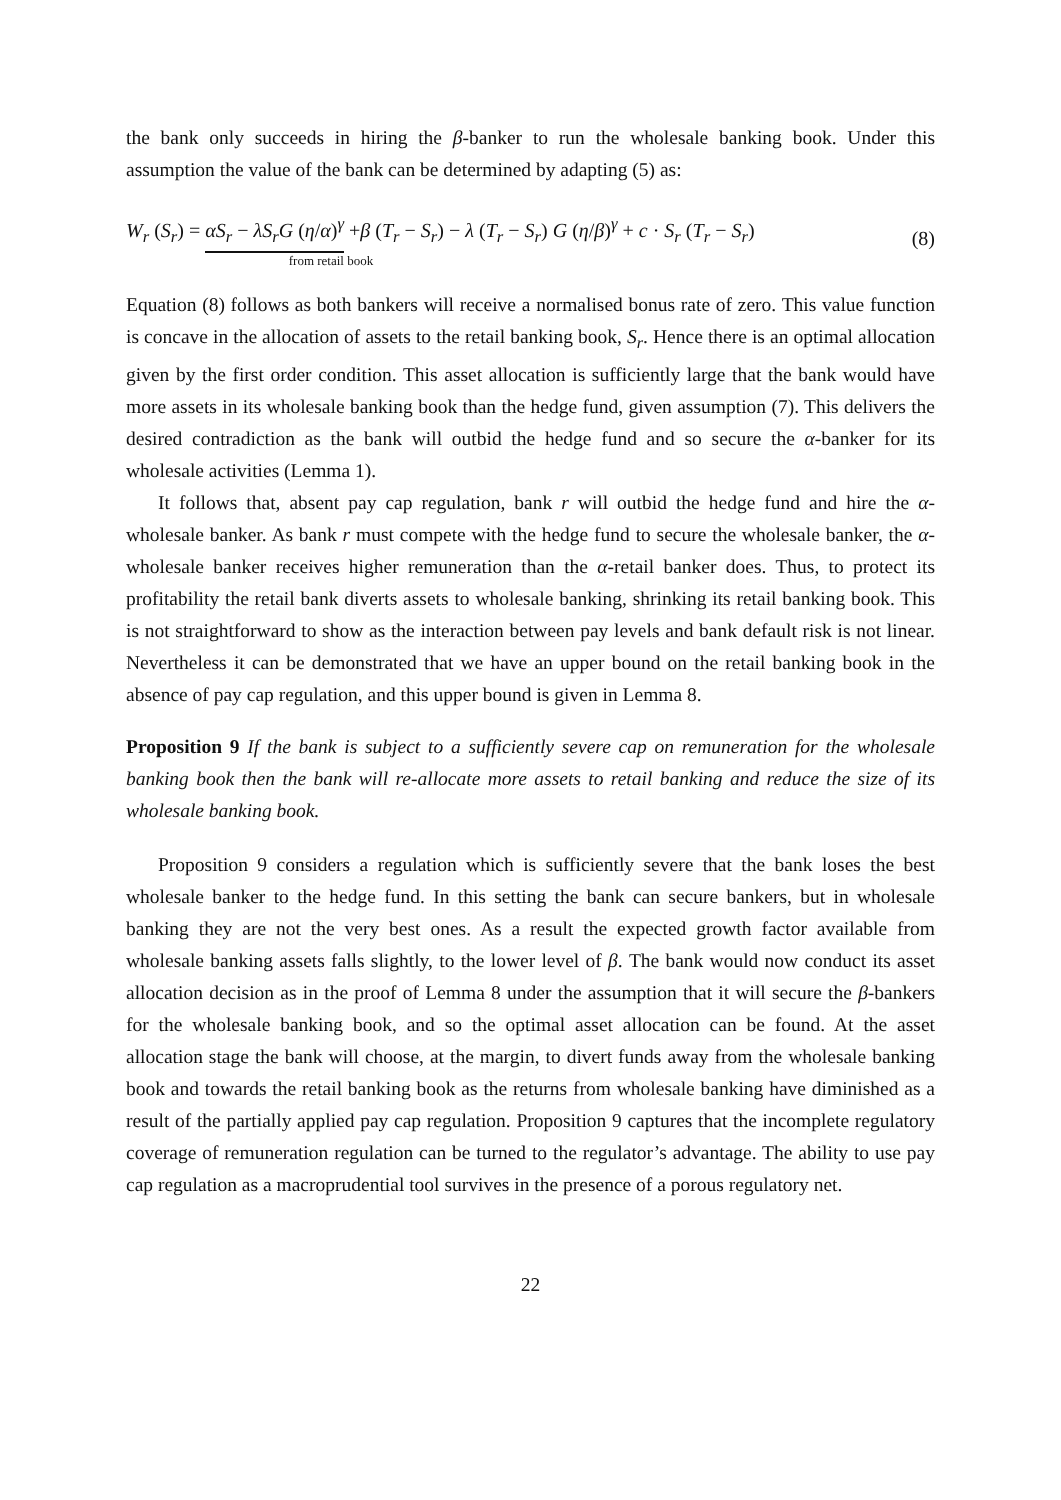the bank only succeeds in hiring the β-banker to run the wholesale banking book. Under this assumption the value of the bank can be determined by adapting (5) as:
W<sub>r</sub> (S<sub>r</sub>) = αS<sub>r</sub> − λS<sub>r</sub>G (η/α)<sup>γ</sup> +β (T<sub>r</sub> − S<sub>r</sub>) − λ (T<sub>r</sub> − S<sub>r</sub>) G (η/β)<sup>γ</sup> + c · S<sub>r</sub> (T<sub>r</sub> − S<sub>r</sub>)
from retail book
(8)
Equation (8) follows as both bankers will receive a normalised bonus rate of zero. This value function is concave in the allocation of assets to the retail banking book, S<sub>r</sub>. Hence there is an optimal allocation given by the first order condition. This asset allocation is sufficiently large that the bank would have more assets in its wholesale banking book than the hedge fund, given assumption (7). This delivers the desired contradiction as the bank will outbid the hedge fund and so secure the α-banker for its wholesale activities (Lemma 1).
It follows that, absent pay cap regulation, bank r will outbid the hedge fund and hire the α-wholesale banker. As bank r must compete with the hedge fund to secure the wholesale banker, the α-wholesale banker receives higher remuneration than the α-retail banker does. Thus, to protect its profitability the retail bank diverts assets to wholesale banking, shrinking its retail banking book. This is not straightforward to show as the interaction between pay levels and bank default risk is not linear. Nevertheless it can be demonstrated that we have an upper bound on the retail banking book in the absence of pay cap regulation, and this upper bound is given in Lemma 8.
Proposition 9 If the bank is subject to a sufficiently severe cap on remuneration for the wholesale banking book then the bank will re-allocate more assets to retail banking and reduce the size of its wholesale banking book.
Proposition 9 considers a regulation which is sufficiently severe that the bank loses the best wholesale banker to the hedge fund. In this setting the bank can secure bankers, but in wholesale banking they are not the very best ones. As a result the expected growth factor available from wholesale banking assets falls slightly, to the lower level of β. The bank would now conduct its asset allocation decision as in the proof of Lemma 8 under the assumption that it will secure the β-bankers for the wholesale banking book, and so the optimal asset allocation can be found. At the asset allocation stage the bank will choose, at the margin, to divert funds away from the wholesale banking book and towards the retail banking book as the returns from wholesale banking have diminished as a result of the partially applied pay cap regulation. Proposition 9 captures that the incomplete regulatory coverage of remuneration regulation can be turned to the regulator’s advantage. The ability to use pay cap regulation as a macroprudential tool survives in the presence of a porous regulatory net.
22